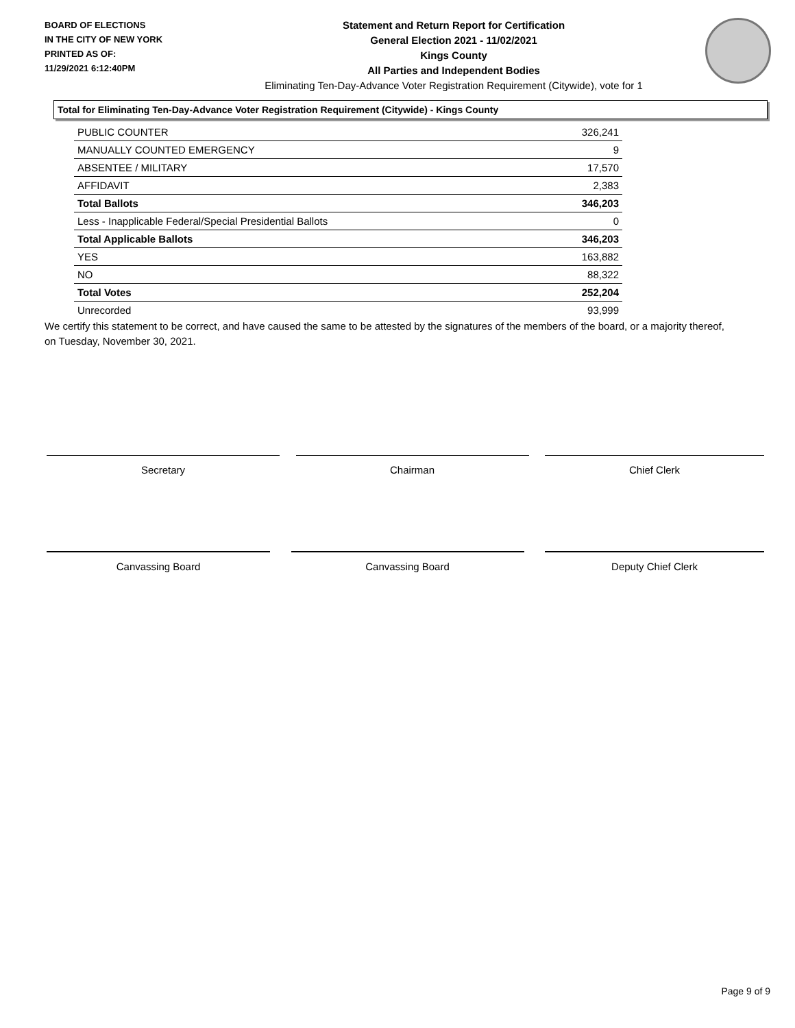BOARD OF ELECTIONS
IN THE CITY OF NEW YORK
PRINTED AS OF:
11/29/2021 6:12:40PM
Statement and Return Report for Certification
General Election 2021 - 11/02/2021
Kings County
All Parties and Independent Bodies
Eliminating Ten-Day-Advance Voter Registration Requirement (Citywide), vote for 1
Total for Eliminating Ten-Day-Advance Voter Registration Requirement (Citywide) - Kings County
| PUBLIC COUNTER | 326,241 |
| MANUALLY COUNTED EMERGENCY | 9 |
| ABSENTEE / MILITARY | 17,570 |
| AFFIDAVIT | 2,383 |
| Total Ballots | 346,203 |
| Less - Inapplicable Federal/Special Presidential Ballots | 0 |
| Total Applicable Ballots | 346,203 |
| YES | 163,882 |
| NO | 88,322 |
| Total Votes | 252,204 |
| Unrecorded | 93,999 |
We certify this statement to be correct, and have caused the same to be attested by the signatures of the members of the board, or a majority thereof, on Tuesday, November 30, 2021.
Secretary Chairman Chief Clerk
Canvassing Board Canvassing Board Deputy Chief Clerk
Page 9 of 9